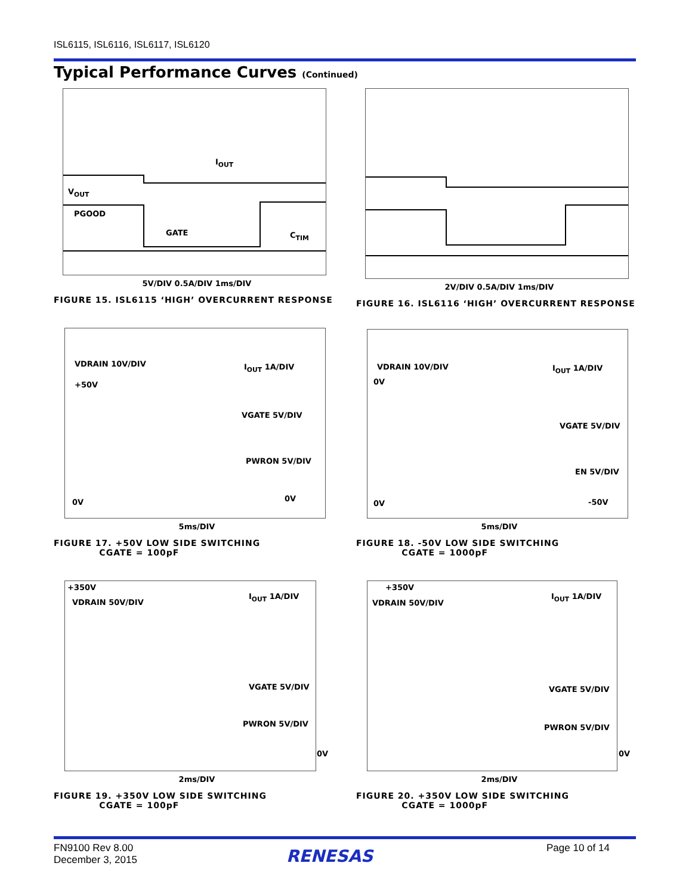ISL6115, ISL6116, ISL6117, ISL6120
Typical Performance Curves (Continued)
I<sub>OUT</sub>
V<sub>OUT</sub>
PGOOD
GATE C<sub>TIM</sub>
5V/DIV 0.5A/DIV 1ms/DIV
FIGURE 15. ISL6115 ‘HIGH’ OVERCURRENT RESPONSE
2V/DIV 0.5A/DIV 1ms/DIV
FIGURE 16. ISL6116 ‘HIGH’ OVERCURRENT RESPONSE
VDRAIN 10V/DIV I<sub>OUT</sub> 1A/DIV
+50V
VGATE 5V/DIV
PWRON 5V/DIV
0V 0V
5ms/DIV
FIGURE 17. +50V LOW SIDE SWITCHING
CGATE = 100pF
VDRAIN 10V/DIV I<sub>OUT</sub> 1A/DIV
0V
VGATE 5V/DIV
EN 5V/DIV
-50V 0V
5ms/DIV
FIGURE 18. -50V LOW SIDE SWITCHING
CGATE = 1000pF
+350V
VDRAIN 50V/DIV
I<sub>OUT</sub> 1A/DIV
VGATE 5V/DIV
PWRON 5V/DIV
2ms/DIV
FIGURE 19. +350V LOW SIDE SWITCHING
CGATE = 100pF
0V
+350V
VDRAIN 50V/DIV
I<sub>OUT</sub> 1A/DIV
VGATE 5V/DIV
PWRON 5V/DIV
2ms/DIV
FIGURE 20. +350V LOW SIDE SWITCHING
CGATE = 1000pF
0V
FN9100 Rev 8.00
December 3, 2015
RENESAS Page 10 of 14